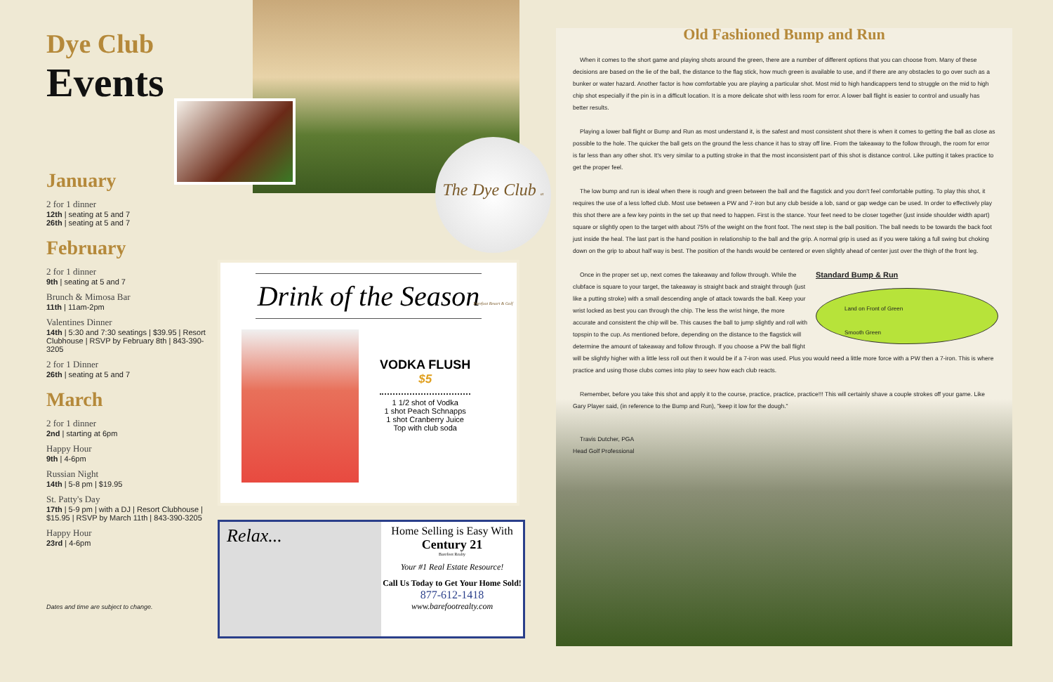Dye Club
Events
January
2 for 1 dinner
12th | seating at 5 and 7
26th | seating at 5 and 7
February
2 for 1 dinner
9th | seating at 5 and 7
Brunch & Mimosa Bar
11th | 11am-2pm
Valentines Dinner
14th | 5:30 and 7:30 seatings | $39.95 | Resort Clubhouse | RSVP by February 8th | 843-390-3205
2 for 1 Dinner
26th | seating at 5 and 7
March
2 for 1 dinner
2nd | starting at 6pm
Happy Hour
9th | 4-6pm
Russian Night
14th | 5-8 pm | $19.95
St. Patty's Day
17th | 5-9 pm | with a DJ | Resort Clubhouse | $15.95 | RSVP by March 11th | 843-390-3205
Happy Hour
23rd | 4-6pm
Dates and time are subject to change.
The Dye Club at Barefoot Resort & Golf
Drink of the Season
VODKA FLUSH
$5
1 1/2 shot of Vodka
1 shot Peach Schnapps
1 shot Cranberry Juice
Top with club soda
Relax...
Home Selling is Easy With
Century 21
Barefoot Realty
Your #1 Real Estate Resource!
Call Us Today to Get Your Home Sold!
877-612-1418
www.barefootrealty.com
Old Fashioned Bump and Run
When it comes to the short game and playing shots around the green, there are a number of different options that you can choose from. Many of these decisions are based on the lie of the ball, the distance to the flag stick, how much green is available to use, and if there are any obstacles to go over such as a bunker or water hazard. Another factor is how comfortable you are playing a particular shot. Most mid to high handicappers tend to struggle on the mid to high chip shot especially if the pin is in a difficult location. It is a more delicate shot with less room for error. A lower ball flight is easier to control and usually has better results.
Playing a lower ball flight or Bump and Run as most understand it, is the safest and most consistent shot there is when it comes to getting the ball as close as possible to the hole. The quicker the ball gets on the ground the less chance it has to stray off line. From the takeaway to the follow through, the room for error is far less than any other shot. It's very similar to a putting stroke in that the most inconsistent part of this shot is distance control. Like putting it takes practice to get the proper feel.
The low bump and run is ideal when there is rough and green between the ball and the flagstick and you don't feel comfortable putting. To play this shot, it requires the use of a less lofted club. Most use between a PW and 7-iron but any club beside a lob, sand or gap wedge can be used. In order to effectively play this shot there are a few key points in the set up that need to happen. First is the stance. Your feet need to be closer together (just inside shoulder width apart) square or slightly open to the target with about 75% of the weight on the front foot. The next step is the ball position. The ball needs to be towards the back foot just inside the heal. The last part is the hand position in relationship to the ball and the grip. A normal grip is used as if you were taking a full swing but choking down on the grip to about half way is best. The position of the hands would be centered or even slightly ahead of center just over the thigh of the front leg.
Standard Bump & Run
Land on Front of Green
Smooth Green
Once in the proper set up, next comes the takeaway and follow through. While the clubface is square to your target, the takeaway is straight back and straight through (just like a putting stroke) with a small descending angle of attack towards the ball. Keep your wrist locked as best you can through the chip. The less the wrist hinge, the more accurate and consistent the chip will be. This causes the ball to jump slightly and roll with topspin to the cup. As mentioned before, depending on the distance to the flagstick will determine the amount of takeaway and follow through. If you choose a PW the ball flight will be slightly higher with a little less roll out then it would be if a 7-iron was used. Plus you would need a little more force with a PW then a 7-iron. This is where practice and using those clubs comes into play to seev how each club reacts.
Remember, before you take this shot and apply it to the course, practice, practice, practice!!! This will certainly shave a couple strokes off your game. Like Gary Player said, (in reference to the Bump and Run), "keep it low for the dough."
Travis Dutcher, PGA
Head Golf Professional